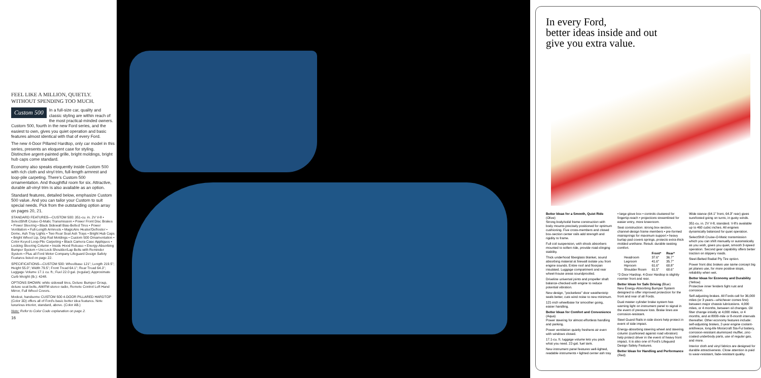FEEL LIKE A MILLION, QUIETLY.
WITHOUT SPENDING TOO MUCH.
Custom 500 In a full-size car, quality and classic styling are within reach of the most practical-minded owners. Custom 500, fourth in the new Ford series, and the easiest to own, gives you quiet operation and basic features almost identical with that of every Ford.
The new 4-Door Pillared Hardtop, only car model in this series, presents an eloquent case for styling. Distinctive argent-painted grille, bright moldings, bright hub caps come standard.
Economy also speaks eloquently inside Custom 500 with rich cloth and vinyl trim, full-length armrest and loop-pile carpeting. There's Custom 500 ornamentation. And thoughtful room for six. Attractive, durable all-vinyl trim is also available as an option.
Standard features, detailed below, emphasize Custom 500 value. And you can tailor your Custom to suit special needs. Pick from the outstanding option array on pages 20, 21.
STANDARD FEATURES—CUSTOM 500: 351-cu. in. 2V V-8 • SelectShift Cruise-O-Matic Transmission • Power Front Disc Brakes • Power Steering • Black Sidewall Bias-Belted Tires • Power Ventilation • Full-Length Armrests • MagicAire Heater/Defroster • Dome, Ash Tray Lights • Two Rear Seat Ash Trays • Bright Hub Caps • Bright Wheel Lip, Drip Rail Moldings • Custom 500 Ornamentation • Color-Keyed Loop-Pile Carpeting • Black Camera Case Appliques • Locking Steering Column • Inside Hood Release • Energy-Absorbing Bumper System • Uni-Lock Shoulder/Lap Belts with Reminder System • Plus all Ford Motor Company Lifeguard Design Safety Features listed on page 22.
SPECIFICATIONS—CUSTOM 500: Wheelbase 121"; Length 219.5"; Height 55.0"; Width 79.5"; Front Tread 64.1"; Rear Tread 64.3"; Luggage Volume 17.1 cu. ft.; Fuel 22.0 gal. (regular); Approximate Curb Weight (lb.): 4248.
OPTIONS SHOWN: white sidewall tires, Deluxe Bumper Group, deluxe seat belts, AM/FM stereo radio, Remote Control Left Hand Mirror, Full Wheel Covers.
Modest, handsome CUSTOM 500 4-DOOR PILLARED HARDTOP (Color 3D) offers all of Ford's basic better idea features. Note luxurious interior, standard, above. (Color AB.)
Note: Refer to Color Code explanation on page 2.
16
In every Ford,
better ideas inside and out
give you extra value.
Better Ideas for a Smooth, Quiet Ride (Olive)
Strong body/solid frame construction with body mounts precisely positioned for optimum cushioning. Five cross-members and closed box-section center rails add strength and rigidity to frame.
Full coil suspension, with shock absorbers mounted to soften ride, provide road-clinging stability.
Thick underhood fiberglass blanket, sound absorbing material at firewall isolate you from engine sounds. Entire roof and floorpan insulated. Luggage compartment and rear wheel-house areas soundproofed.
Driveline universal joints and propeller shaft balance-checked with engine to reduce potential vibration.
New design, "pocketless" door weatherstrip seals better, cuts wind noise to new minimum.
121-inch wheelbase for smoother going, easier handling.
Better Ideas for Comfort and Convenience (Aqua)
Power steering for almost effortless handling and parking.
Power ventilation quietly freshens air even with windows closed.
17.1-cu. ft. luggage volume lets you pack what you need. 22-gal. fuel tank.
New instrument panel features well-lighted, readable instruments • lighted center ash tray • large glove box • controls clustered for fingertip-reach • projections streamlined for easier entry, more kneeroom.
Seat construction: strong box-section, channel-design frame members • pre-formed mainsprings for maximum support • heavy burlap pad covers springs, protects extra-thick molded urethane. Result: durable seating comfort.
| | Front* | Rear* |
| --- | --- | --- |
| Headroom | 37.6" | 36.7" |
| Legroom | 41.6" | 35.7" |
| Hiproom | 61.6" | 60.8" |
| Shoulder Room | 61.5" | 60.6" |
*2-Door Hardtop. 4-Door Hardtop is slightly roomier front and rear.
Better Ideas for Safe Driving (Blue)
New Energy-Absorbing Bumper System designed to offer improved protection for the front and rear of all Fords.
Dual master cylinder brake system has warning light on instrument panel to signal in the event of pressure loss. Brake lines are corrosion-resistant.
Steel Guard Rails in side doors help protect in event of side impact.
Energy-absorbing steering wheel and steering column (cushioned against road vibration) help protect driver in the event of heavy front impact. It is also one of Ford's Lifeguard Design Safety Features.
Better Ideas for Handling and Performance (Red)
Wide stance (64.1" front, 64.3" rear) gives surefooted going on turns, in gusty winds.
351-cu. in. 2V V-8, standard. V-8's available up to 460 cubic inches. All engines dynamically balanced for quiet operation.
SelectShift Cruise-O-Matic transmission which you can shift manually or automatically as you wish, gives you quiet, smooth 3-speed operation. Second gear capability offers better traction on slippery roads.
Steel-Belted Radial Ply Tire option.
Power front disc brakes use same concept big jet planes use, for more positive stops, reliability when wet.
Better Ideas for Economy and Durability (Yellow)
Protective inner fenders fight rust and corrosion.
Self-adjusting brakes. All Fords call for 36,000 miles (or 3 years—whichever comes first) between major chassis lubrications. 4,000 miles, or 4 months, between oil changes. Oil filter change initially at 4,000 miles, or 4 months, and at 8000-mile or 8-month intervals thereafter. Other economy features include: self-adjusting brakes, 2-year engine coolant-antifreeze, long-life Motorcraft Sta-Ful battery, corrosion-resistant aluminized muffler, zinc-coated underbody parts, use of regular gas, and more.
Interior cloth and vinyl fabrics are designed for durable attractiveness. Close attention is paid to wear-resistant, fade-resistant quality.